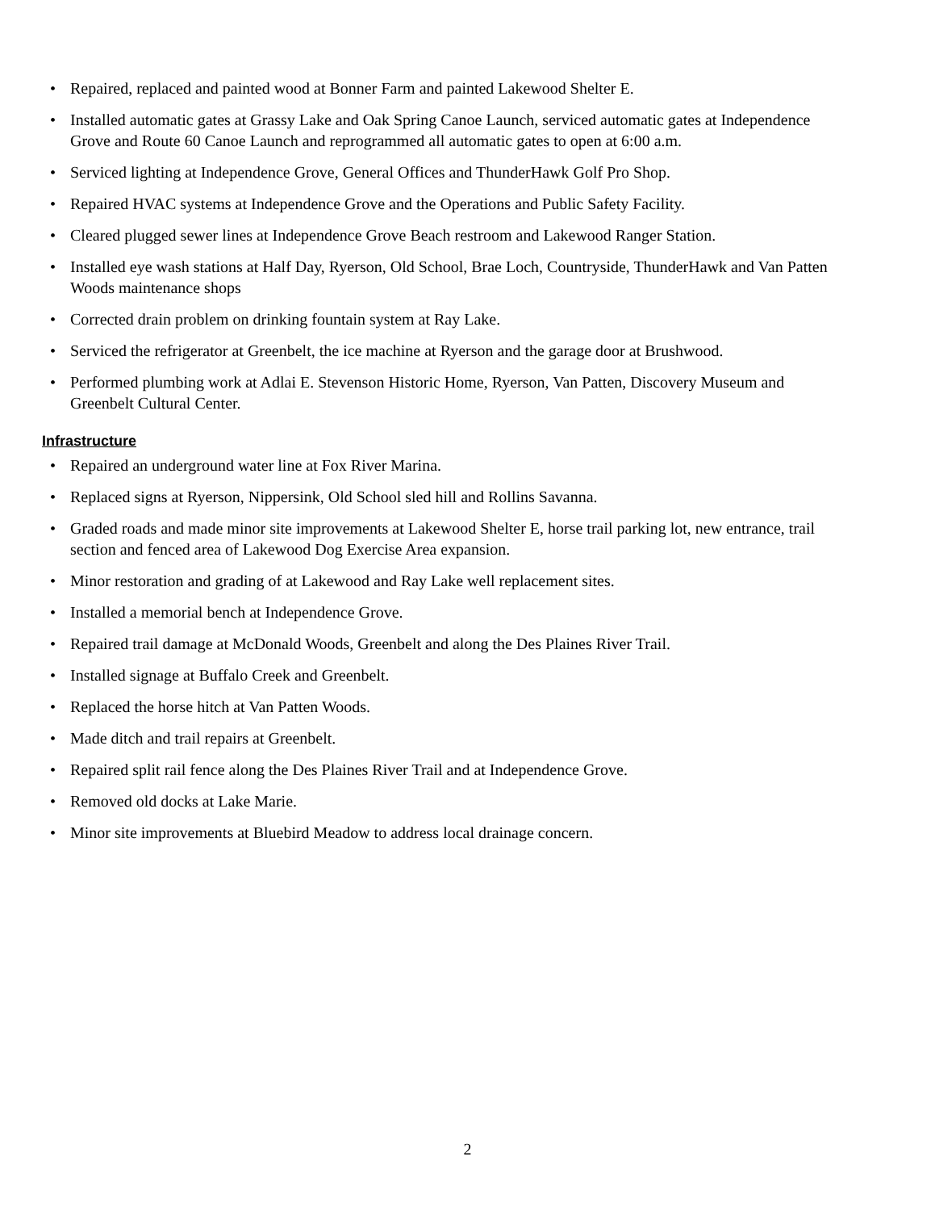• Repaired, replaced and painted wood at Bonner Farm and painted Lakewood Shelter E.
• Installed automatic gates at Grassy Lake and Oak Spring Canoe Launch, serviced automatic gates at Independence Grove and Route 60 Canoe Launch and reprogrammed all automatic gates to open at 6:00 a.m.
• Serviced lighting at Independence Grove, General Offices and ThunderHawk Golf Pro Shop.
• Repaired HVAC systems at Independence Grove and the Operations and Public Safety Facility.
• Cleared plugged sewer lines at Independence Grove Beach restroom and Lakewood Ranger Station.
• Installed eye wash stations at Half Day, Ryerson, Old School, Brae Loch, Countryside, ThunderHawk and Van Patten Woods maintenance shops
• Corrected drain problem on drinking fountain system at Ray Lake.
• Serviced the refrigerator at Greenbelt, the ice machine at Ryerson and the garage door at Brushwood.
• Performed plumbing work at Adlai E. Stevenson Historic Home, Ryerson, Van Patten, Discovery Museum and Greenbelt Cultural Center.
Infrastructure
• Repaired an underground water line at Fox River Marina.
• Replaced signs at Ryerson, Nippersink, Old School sled hill and Rollins Savanna.
• Graded roads and made minor site improvements at Lakewood Shelter E, horse trail parking lot, new entrance, trail section and fenced area of Lakewood Dog Exercise Area expansion.
• Minor restoration and grading of at Lakewood and Ray Lake well replacement sites.
• Installed a memorial bench at Independence Grove.
• Repaired trail damage at McDonald Woods, Greenbelt and along the Des Plaines River Trail.
• Installed signage at Buffalo Creek and Greenbelt.
• Replaced the horse hitch at Van Patten Woods.
• Made ditch and trail repairs at Greenbelt.
• Repaired split rail fence along the Des Plaines River Trail and at Independence Grove.
• Removed old docks at Lake Marie.
• Minor site improvements at Bluebird Meadow to address local drainage concern.
2